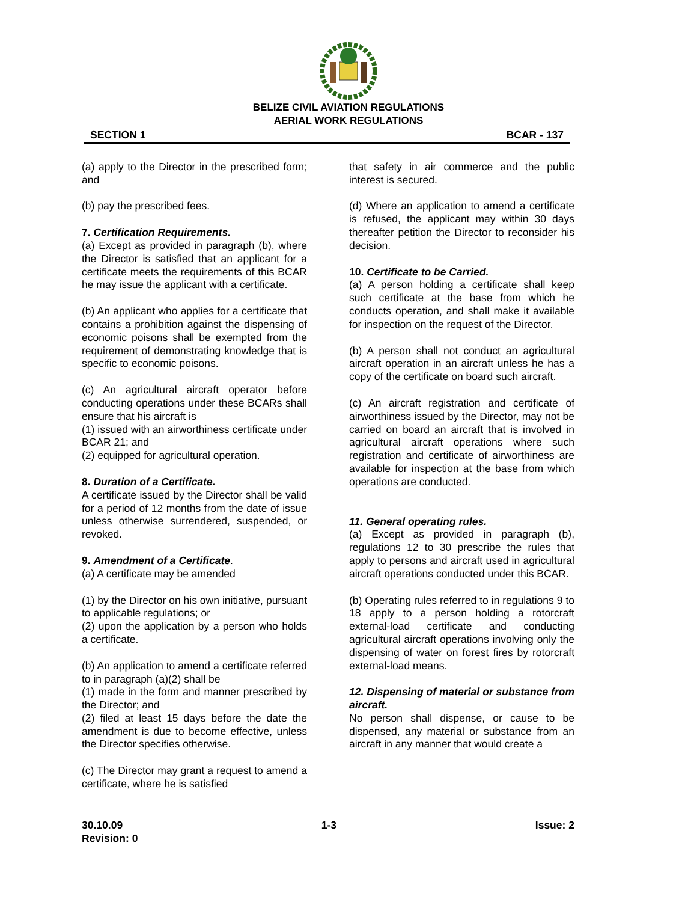BELIZE CIVIL AVIATION REGULATIONS
AERIAL WORK REGULATIONS
SECTION 1 BCAR - 137
(a) apply to the Director in the prescribed form; and
(b) pay the prescribed fees.
7. Certification Requirements.
(a) Except as provided in paragraph (b), where the Director is satisfied that an applicant for a certificate meets the requirements of this BCAR he may issue the applicant with a certificate.
(b) An applicant who applies for a certificate that contains a prohibition against the dispensing of economic poisons shall be exempted from the requirement of demonstrating knowledge that is specific to economic poisons.
(c) An agricultural aircraft operator before conducting operations under these BCARs shall ensure that his aircraft is
(1) issued with an airworthiness certificate under BCAR 21; and
(2) equipped for agricultural operation.
8. Duration of a Certificate.
A certificate issued by the Director shall be valid for a period of 12 months from the date of issue unless otherwise surrendered, suspended, or revoked.
9. Amendment of a Certificate.
(a) A certificate may be amended
(1) by the Director on his own initiative, pursuant to applicable regulations; or
(2) upon the application by a person who holds a certificate.
(b) An application to amend a certificate referred to in paragraph (a)(2) shall be
(1) made in the form and manner prescribed by the Director; and
(2) filed at least 15 days before the date the amendment is due to become effective, unless the Director specifies otherwise.
(c) The Director may grant a request to amend a certificate, where he is satisfied
that safety in air commerce and the public interest is secured.
(d) Where an application to amend a certificate is refused, the applicant may within 30 days thereafter petition the Director to reconsider his decision.
10. Certificate to be Carried.
(a) A person holding a certificate shall keep such certificate at the base from which he conducts operation, and shall make it available for inspection on the request of the Director.
(b) A person shall not conduct an agricultural aircraft operation in an aircraft unless he has a copy of the certificate on board such aircraft.
(c) An aircraft registration and certificate of airworthiness issued by the Director, may not be carried on board an aircraft that is involved in agricultural aircraft operations where such registration and certificate of airworthiness are available for inspection at the base from which operations are conducted.
11. General operating rules.
(a) Except as provided in paragraph (b), regulations 12 to 30 prescribe the rules that apply to persons and aircraft used in agricultural aircraft operations conducted under this BCAR.
(b) Operating rules referred to in regulations 9 to 18 apply to a person holding a rotorcraft external-load certificate and conducting agricultural aircraft operations involving only the dispensing of water on forest fires by rotorcraft external-load means.
12. Dispensing of material or substance from aircraft.
No person shall dispense, or cause to be dispensed, any material or substance from an aircraft in any manner that would create a
30.10.09 1-3 Issue: 2
Revision: 0